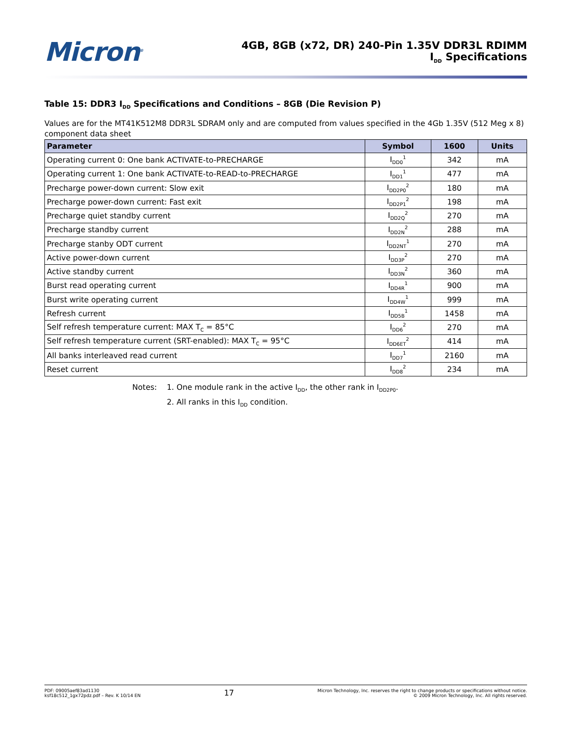Micron<sup>®</sup>
4GB, 8GB (x72, DR) 240-Pin 1.35V DDR3L RDIMM
I<sub>DD</sub> Specifications
Table 15: DDR3 I<sub>DD</sub> Specifications and Conditions – 8GB (Die Revision P)
Values are for the MT41K512M8 DDR3L SDRAM only and are computed from values specified in the 4Gb 1.35V (512 Meg x 8) component data sheet
| Parameter | Symbol | 1600 | Units |
| --- | --- | --- | --- |
| Operating current 0: One bank ACTIVATE-to-PRECHARGE | I<sub>DD0</sub><sup>1</sup> | 342 | mA |
| Operating current 1: One bank ACTIVATE-to-READ-to-PRECHARGE | I<sub>DD1</sub><sup>1</sup> | 477 | mA |
| Precharge power-down current: Slow exit | I<sub>DD2P0</sub><sup>2</sup> | 180 | mA |
| Precharge power-down current: Fast exit | I<sub>DD2P1</sub><sup>2</sup> | 198 | mA |
| Precharge quiet standby current | I<sub>DD2Q</sub><sup>2</sup> | 270 | mA |
| Precharge standby current | I<sub>DD2N</sub><sup>2</sup> | 288 | mA |
| Precharge stanby ODT current | I<sub>DD2NT</sub><sup>1</sup> | 270 | mA |
| Active power-down current | I<sub>DD3P</sub><sup>2</sup> | 270 | mA |
| Active standby current | I<sub>DD3N</sub><sup>2</sup> | 360 | mA |
| Burst read operating current | I<sub>DD4R</sub><sup>1</sup> | 900 | mA |
| Burst write operating current | I<sub>DD4W</sub><sup>1</sup> | 999 | mA |
| Refresh current | I<sub>DD5B</sub><sup>1</sup> | 1458 | mA |
| Self refresh temperature current: MAX T<sub>C</sub> = 85°C | I<sub>DD6</sub><sup>2</sup> | 270 | mA |
| Self refresh temperature current (SRT-enabled): MAX T<sub>C</sub> = 95°C | I<sub>DD6ET</sub><sup>2</sup> | 414 | mA |
| All banks interleaved read current | I<sub>DD7</sub><sup>1</sup> | 2160 | mA |
| Reset current | I<sub>DD8</sub><sup>2</sup> | 234 | mA |
Notes: 1. One module rank in the active I<sub>DD</sub>, the other rank in I<sub>DD2P0</sub>.
2. All ranks in this I<sub>DD</sub> condition.
PDF: 09005aef83ad1130
ksf18c512_1gx72pdz.pdf – Rev. K 10/14 EN
17
Micron Technology, Inc. reserves the right to change products or specifications without notice.
© 2009 Micron Technology, Inc. All rights reserved.